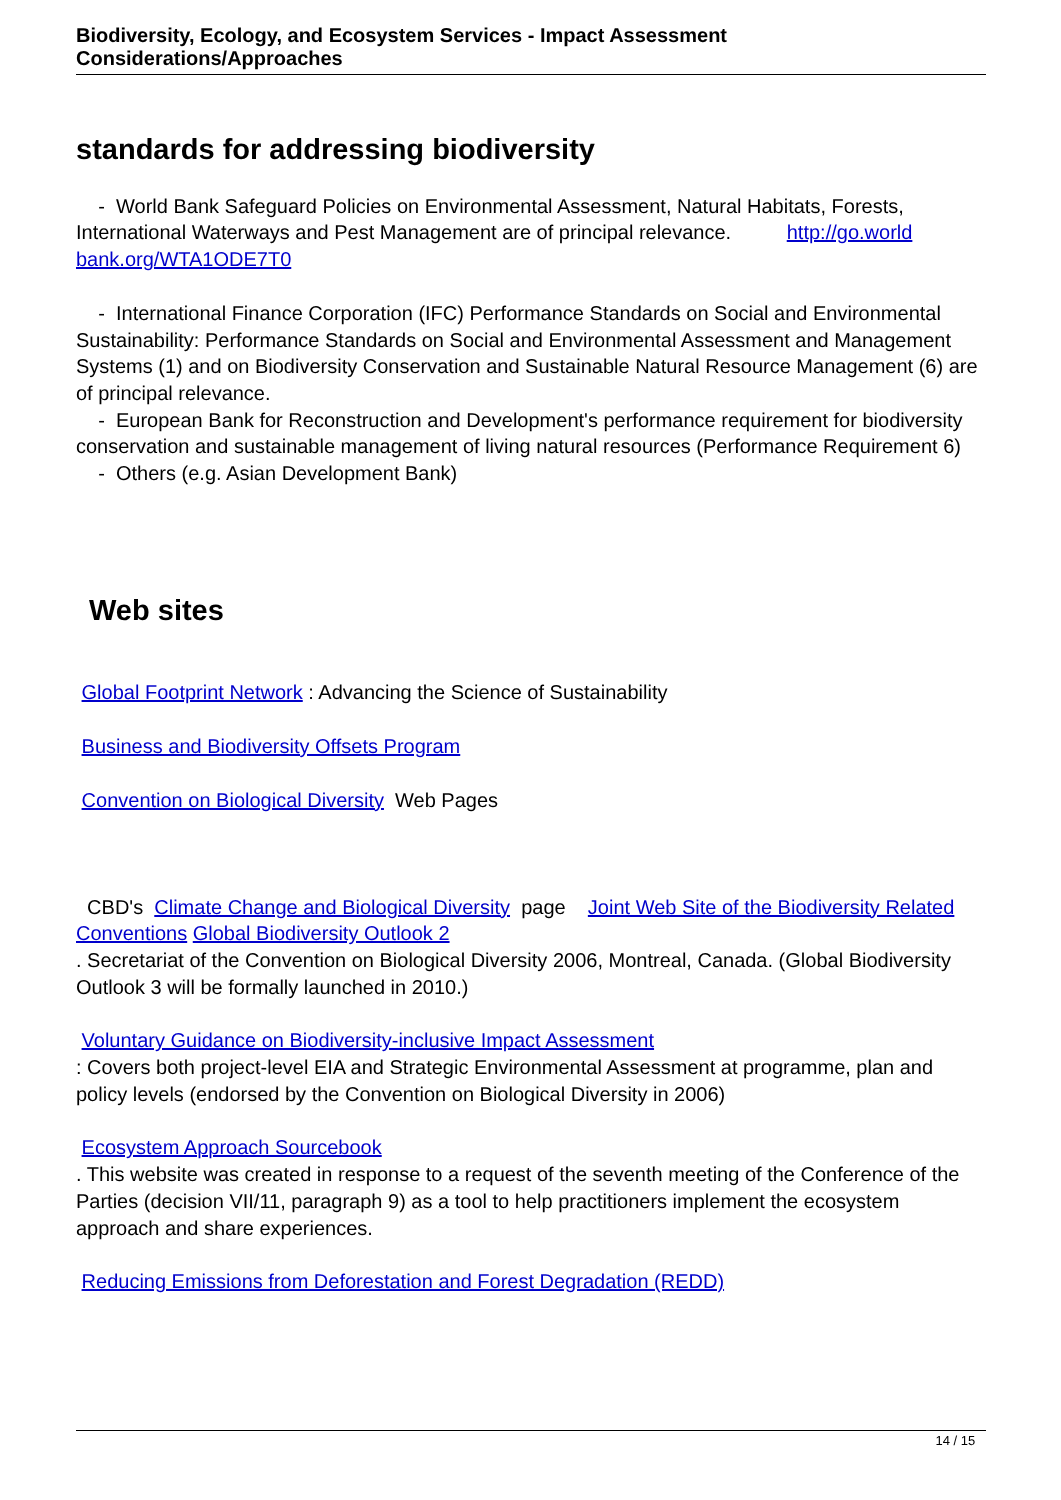Biodiversity, Ecology, and Ecosystem Services - Impact Assessment Considerations/Approaches
standards for addressing biodiversity
- World Bank Safeguard Policies on Environmental Assessment, Natural Habitats, Forests, International Waterways and Pest Management are of principal relevance. http://go.world bank.org/WTA1ODE7T0
- International Finance Corporation (IFC) Performance Standards on Social and Environmental Sustainability: Performance Standards on Social and Environmental Assessment and Management Systems (1) and on Biodiversity Conservation and Sustainable Natural Resource Management (6) are of principal relevance.
- European Bank for Reconstruction and Development's performance requirement for biodiversity conservation and sustainable management of living natural resources (Performance Requirement 6)
- Others (e.g. Asian Development Bank)
Web sites
Global Footprint Network : Advancing the Science of Sustainability
Business and Biodiversity Offsets Program
Convention on Biological Diversity Web Pages
CBD's Climate Change and Biological Diversity page Joint Web Site of the Biodiversity Related Conventions Global Biodiversity Outlook 2
. Secretariat of the Convention on Biological Diversity 2006, Montreal, Canada. (Global Biodiversity Outlook 3 will be formally launched in 2010.)
Voluntary Guidance on Biodiversity-inclusive Impact Assessment
: Covers both project-level EIA and Strategic Environmental Assessment at programme, plan and policy levels (endorsed by the Convention on Biological Diversity in 2006)
Ecosystem Approach Sourcebook
. This website was created in response to a request of the seventh meeting of the Conference of the Parties (decision VII/11, paragraph 9) as a tool to help practitioners implement the ecosystem approach and share experiences.
Reducing Emissions from Deforestation and Forest Degradation (REDD)
14 / 15